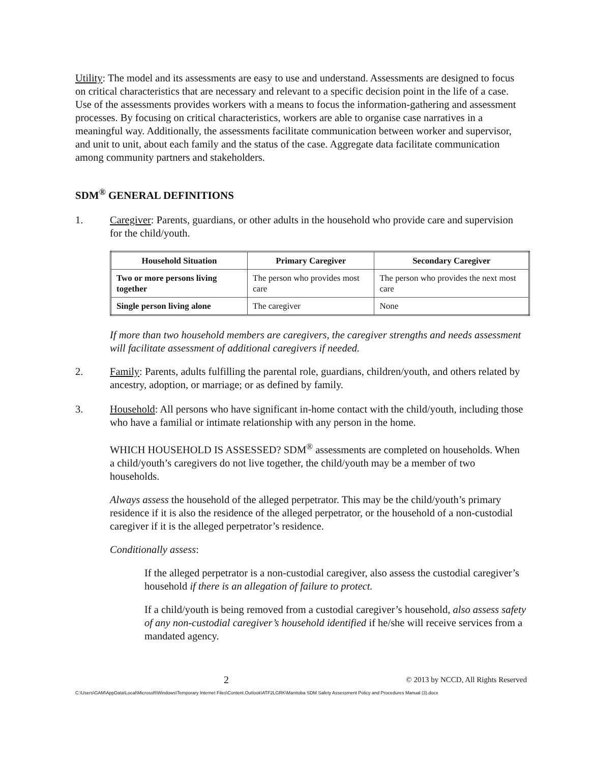Utility: The model and its assessments are easy to use and understand. Assessments are designed to focus on critical characteristics that are necessary and relevant to a specific decision point in the life of a case. Use of the assessments provides workers with a means to focus the information-gathering and assessment processes. By focusing on critical characteristics, workers are able to organise case narratives in a meaningful way. Additionally, the assessments facilitate communication between worker and supervisor, and unit to unit, about each family and the status of the case. Aggregate data facilitate communication among community partners and stakeholders.
SDM<sup>®</sup> GENERAL DEFINITIONS
1. Caregiver: Parents, guardians, or other adults in the household who provide care and supervision for the child/youth.
| Household Situation | Primary Caregiver | Secondary Caregiver |
| --- | --- | --- |
| Two or more persons living together | The person who provides most care | The person who provides the next most care |
| Single person living alone | The caregiver | None |
If more than two household members are caregivers, the caregiver strengths and needs assessment will facilitate assessment of additional caregivers if needed.
2. Family: Parents, adults fulfilling the parental role, guardians, children/youth, and others related by ancestry, adoption, or marriage; or as defined by family.
3. Household: All persons who have significant in-home contact with the child/youth, including those who have a familial or intimate relationship with any person in the home.
WHICH HOUSEHOLD IS ASSESSED? SDM<sup>®</sup> assessments are completed on households. When a child/youth’s caregivers do not live together, the child/youth may be a member of two households.
Always assess the household of the alleged perpetrator. This may be the child/youth’s primary residence if it is also the residence of the alleged perpetrator, or the household of a non-custodial caregiver if it is the alleged perpetrator’s residence.
Conditionally assess:
If the alleged perpetrator is a non-custodial caregiver, also assess the custodial caregiver’s household if there is an allegation of failure to protect.
If a child/youth is being removed from a custodial caregiver’s household, also assess safety of any non-custodial caregiver’s household identified if he/she will receive services from a mandated agency.
2 © 2013 by NCCD, All Rights Reserved
C:\Users\GAM\AppData\Local\Microsoft\Windows\Temporary Internet Files\Content.Outlook\ATF2LGRK\Manitoba SDM Safety Assessment Policy and Procedures Manual (3).docx